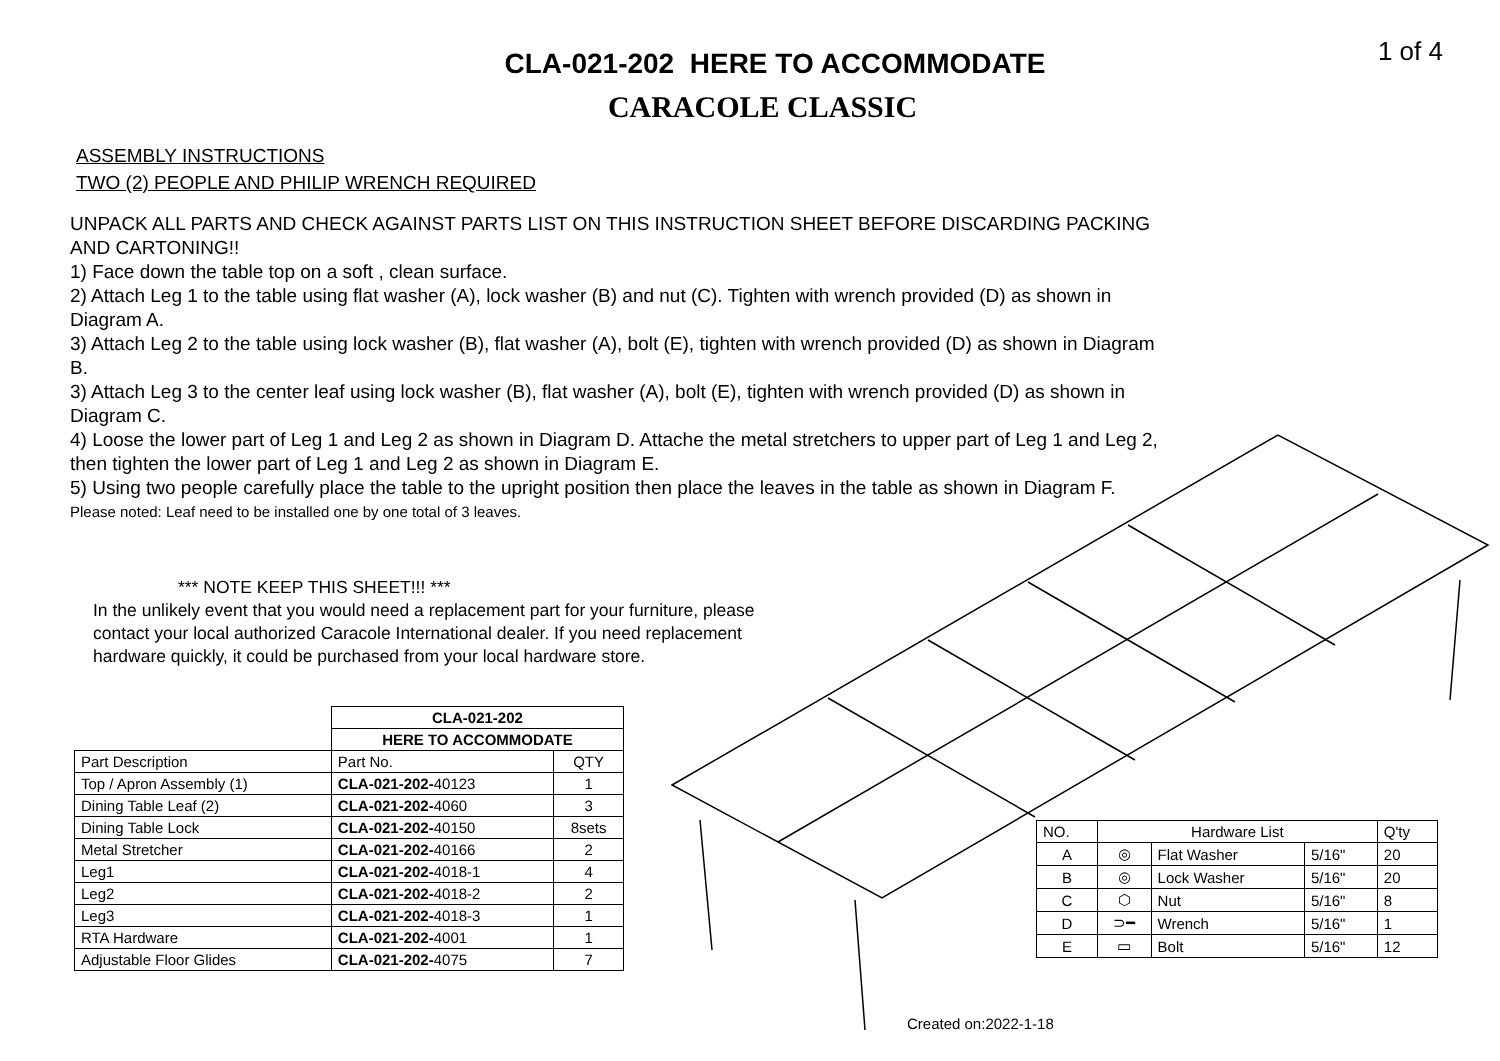1 of 4
CLA-021-202 HERE TO ACCOMMODATE
CARACOLE CLASSIC
ASSEMBLY INSTRUCTIONS
TWO (2) PEOPLE AND PHILIP WRENCH REQUIRED
UNPACK ALL PARTS AND CHECK AGAINST PARTS LIST ON THIS INSTRUCTION SHEET BEFORE DISCARDING PACKING AND CARTONING!!
1) Face down the table top on a soft , clean surface.
2) Attach Leg 1 to the table using flat washer (A), lock washer (B) and nut (C). Tighten with wrench provided (D) as shown in Diagram A.
3) Attach Leg 2 to the table using lock washer (B), flat washer (A), bolt (E), tighten with wrench provided (D) as shown in Diagram B.
3) Attach Leg 3 to the center leaf using lock washer (B), flat washer (A), bolt (E), tighten with wrench provided (D) as shown in Diagram C.
4) Loose the lower part of Leg 1 and Leg 2 as shown in Diagram D. Attache the metal stretchers to upper part of Leg 1 and Leg 2, then tighten the lower part of Leg 1 and Leg 2 as shown in Diagram E.
5) Using two people carefully place the table to the upright position then place the leaves in the table as shown in Diagram F.
Please noted: Leaf need to be installed one by one total of 3 leaves.
*** NOTE KEEP THIS SHEET!!! ***
In the unlikely event that you would need a replacement part for your furniture, please contact your local authorized Caracole International dealer. If you need replacement hardware quickly, it could be purchased from your local hardware store.
| | CLA-021-202 | |
| | HERE TO ACCOMMODATE | |
| Part Description | Part No. | QTY |
| Top / Apron Assembly (1) | CLA-021-202- 40123 | 1 |
| Dining Table Leaf (2) | CLA-021-202- 4060 | 3 |
| Dining Table Lock | CLA-021-202- 40150 | 8sets |
| Metal Stretcher | CLA-021-202- 40166 | 2 |
| Leg1 | CLA-021-202- 4018-1 | 4 |
| Leg2 | CLA-021-202- 4018-2 | 2 |
| Leg3 | CLA-021-202- 4018-3 | 1 |
| RTA Hardware | CLA-021-202- 4001 | 1 |
| Adjustable Floor Glides | CLA-021-202- 4075 | 7 |
| NO. | Hardware List | | | Q'ty |
| --- | --- | --- | --- | --- |
| A | ◎ | Flat Washer | 5/16" | 20 |
| B | ◎ | Lock Washer | 5/16" | 20 |
| C | ⬡ | Nut | 5/16" | 8 |
| D | ⊃━ | Wrench | 5/16" | 1 |
| E | ▭ | Bolt | 5/16" | 12 |
Created on:2022-1-18